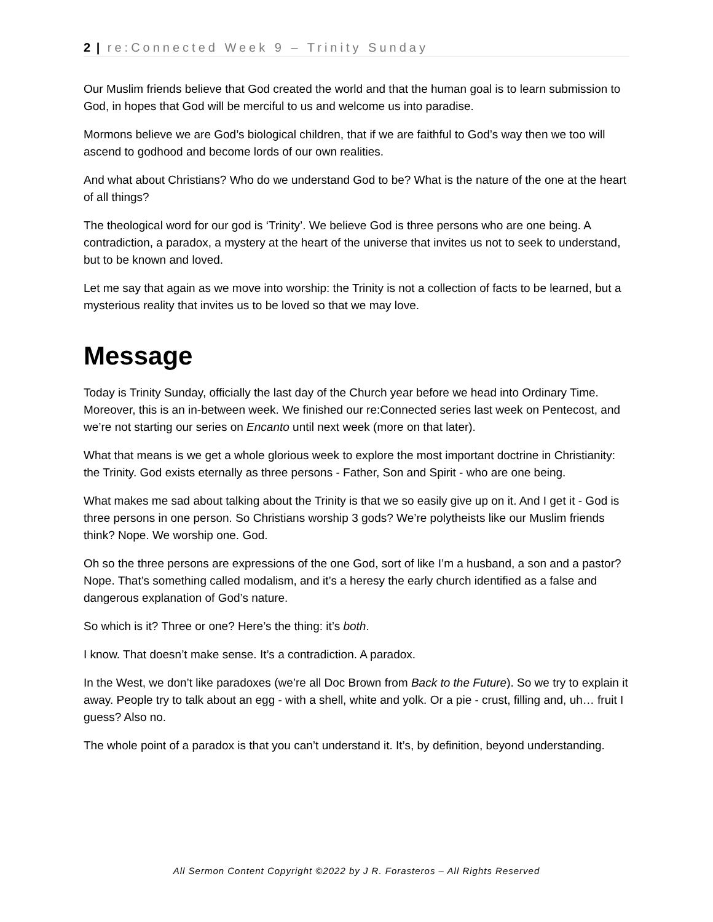2 | re:Connected Week 9 – Trinity Sunday
Our Muslim friends believe that God created the world and that the human goal is to learn submission to God, in hopes that God will be merciful to us and welcome us into paradise.
Mormons believe we are God’s biological children, that if we are faithful to God’s way then we too will ascend to godhood and become lords of our own realities.
And what about Christians? Who do we understand God to be? What is the nature of the one at the heart of all things?
The theological word for our god is ‘Trinity’. We believe God is three persons who are one being. A contradiction, a paradox, a mystery at the heart of the universe that invites us not to seek to understand, but to be known and loved.
Let me say that again as we move into worship: the Trinity is not a collection of facts to be learned, but a mysterious reality that invites us to be loved so that we may love.
Message
Today is Trinity Sunday, officially the last day of the Church year before we head into Ordinary Time. Moreover, this is an in-between week. We finished our re:Connected series last week on Pentecost, and we’re not starting our series on Encanto until next week (more on that later).
What that means is we get a whole glorious week to explore the most important doctrine in Christianity: the Trinity. God exists eternally as three persons - Father, Son and Spirit - who are one being.
What makes me sad about talking about the Trinity is that we so easily give up on it. And I get it - God is three persons in one person. So Christians worship 3 gods? We’re polytheists like our Muslim friends think? Nope. We worship one. God.
Oh so the three persons are expressions of the one God, sort of like I’m a husband, a son and a pastor? Nope. That’s something called modalism, and it’s a heresy the early church identified as a false and dangerous explanation of God’s nature.
So which is it? Three or one? Here’s the thing: it’s both.
I know. That doesn’t make sense. It’s a contradiction. A paradox.
In the West, we don’t like paradoxes (we’re all Doc Brown from Back to the Future). So we try to explain it away. People try to talk about an egg - with a shell, white and yolk. Or a pie - crust, filling and, uh… fruit I guess? Also no.
The whole point of a paradox is that you can’t understand it. It’s, by definition, beyond understanding.
All Sermon Content Copyright ©2022 by J R. Forasteros – All Rights Reserved